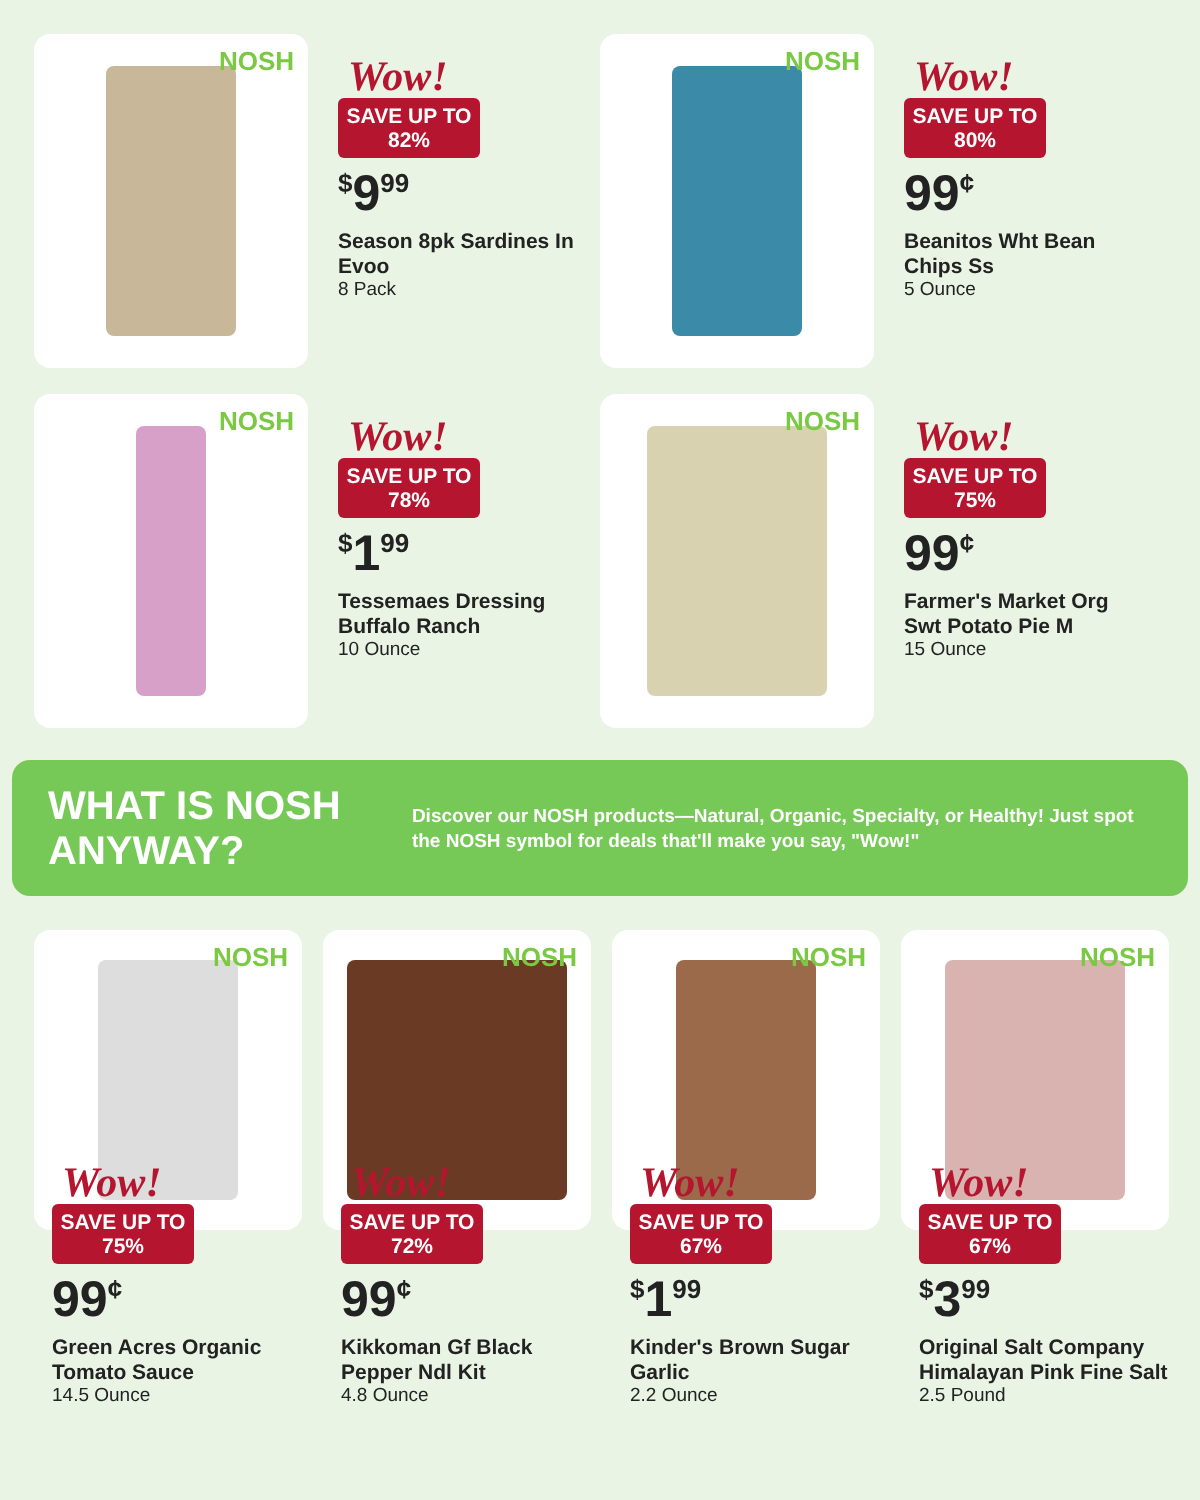NOSH
Wow!
SAVE UP TO
82%
<sup>$</sup>9<sup>99</sup>
Season 8pk Sardines In Evoo
8 Pack
NOSH
Wow!
SAVE UP TO
80%
99<sup>¢</sup>
Beanitos Wht Bean Chips Ss
5 Ounce
NOSH
Wow!
SAVE UP TO
78%
<sup>$</sup>1<sup>99</sup>
Tessemaes Dressing Buffalo Ranch
10 Ounce
NOSH
Wow!
SAVE UP TO
75%
99<sup>¢</sup>
Farmer's Market Org Swt Potato Pie M
15 Ounce
WHAT IS NOSH ANYWAY?
Discover our NOSH products—Natural, Organic, Specialty, or Healthy! Just spot the NOSH symbol for deals that'll make you say, "Wow!"
NOSH
Wow!
SAVE UP TO
75%
99<sup>¢</sup>
Green Acres Organic Tomato Sauce
14.5 Ounce
NOSH
Wow!
SAVE UP TO
72%
99<sup>¢</sup>
Kikkoman Gf Black Pepper Ndl Kit
4.8 Ounce
NOSH
Wow!
SAVE UP TO
67%
<sup>$</sup>1<sup>99</sup>
Kinder's Brown Sugar Garlic
2.2 Ounce
NOSH
Wow!
SAVE UP TO
67%
<sup>$</sup>3<sup>99</sup>
Original Salt Company Himalayan Pink Fine Salt
2.5 Pound